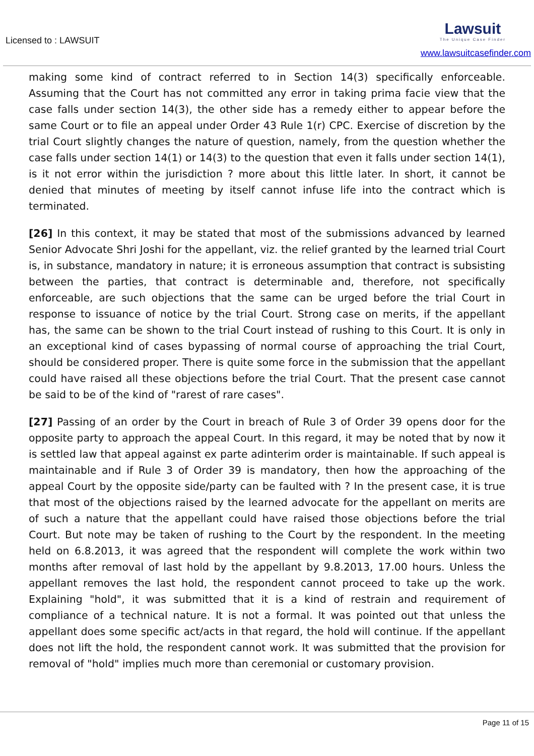Licensed to : LAWSUIT
Lawsuit
The Unique Case Finder
www.lawsuitcasefinder.com
making some kind of contract referred to in Section 14(3) specifically enforceable. Assuming that the Court has not committed any error in taking prima facie view that the case falls under section 14(3), the other side has a remedy either to appear before the same Court or to file an appeal under Order 43 Rule 1(r) CPC. Exercise of discretion by the trial Court slightly changes the nature of question, namely, from the question whether the case falls under section 14(1) or 14(3) to the question that even it falls under section 14(1), is it not error within the jurisdiction ? more about this little later. In short, it cannot be denied that minutes of meeting by itself cannot infuse life into the contract which is terminated.
[26] In this context, it may be stated that most of the submissions advanced by learned Senior Advocate Shri Joshi for the appellant, viz. the relief granted by the learned trial Court is, in substance, mandatory in nature; it is erroneous assumption that contract is subsisting between the parties, that contract is determinable and, therefore, not specifically enforceable, are such objections that the same can be urged before the trial Court in response to issuance of notice by the trial Court. Strong case on merits, if the appellant has, the same can be shown to the trial Court instead of rushing to this Court. It is only in an exceptional kind of cases bypassing of normal course of approaching the trial Court, should be considered proper. There is quite some force in the submission that the appellant could have raised all these objections before the trial Court. That the present case cannot be said to be of the kind of "rarest of rare cases".
[27] Passing of an order by the Court in breach of Rule 3 of Order 39 opens door for the opposite party to approach the appeal Court. In this regard, it may be noted that by now it is settled law that appeal against ex parte adinterim order is maintainable. If such appeal is maintainable and if Rule 3 of Order 39 is mandatory, then how the approaching of the appeal Court by the opposite side/party can be faulted with ? In the present case, it is true that most of the objections raised by the learned advocate for the appellant on merits are of such a nature that the appellant could have raised those objections before the trial Court. But note may be taken of rushing to the Court by the respondent. In the meeting held on 6.8.2013, it was agreed that the respondent will complete the work within two months after removal of last hold by the appellant by 9.8.2013, 17.00 hours. Unless the appellant removes the last hold, the respondent cannot proceed to take up the work. Explaining "hold", it was submitted that it is a kind of restrain and requirement of compliance of a technical nature. It is not a formal. It was pointed out that unless the appellant does some specific act/acts in that regard, the hold will continue. If the appellant does not lift the hold, the respondent cannot work. It was submitted that the provision for removal of "hold" implies much more than ceremonial or customary provision.
Page 11 of 15